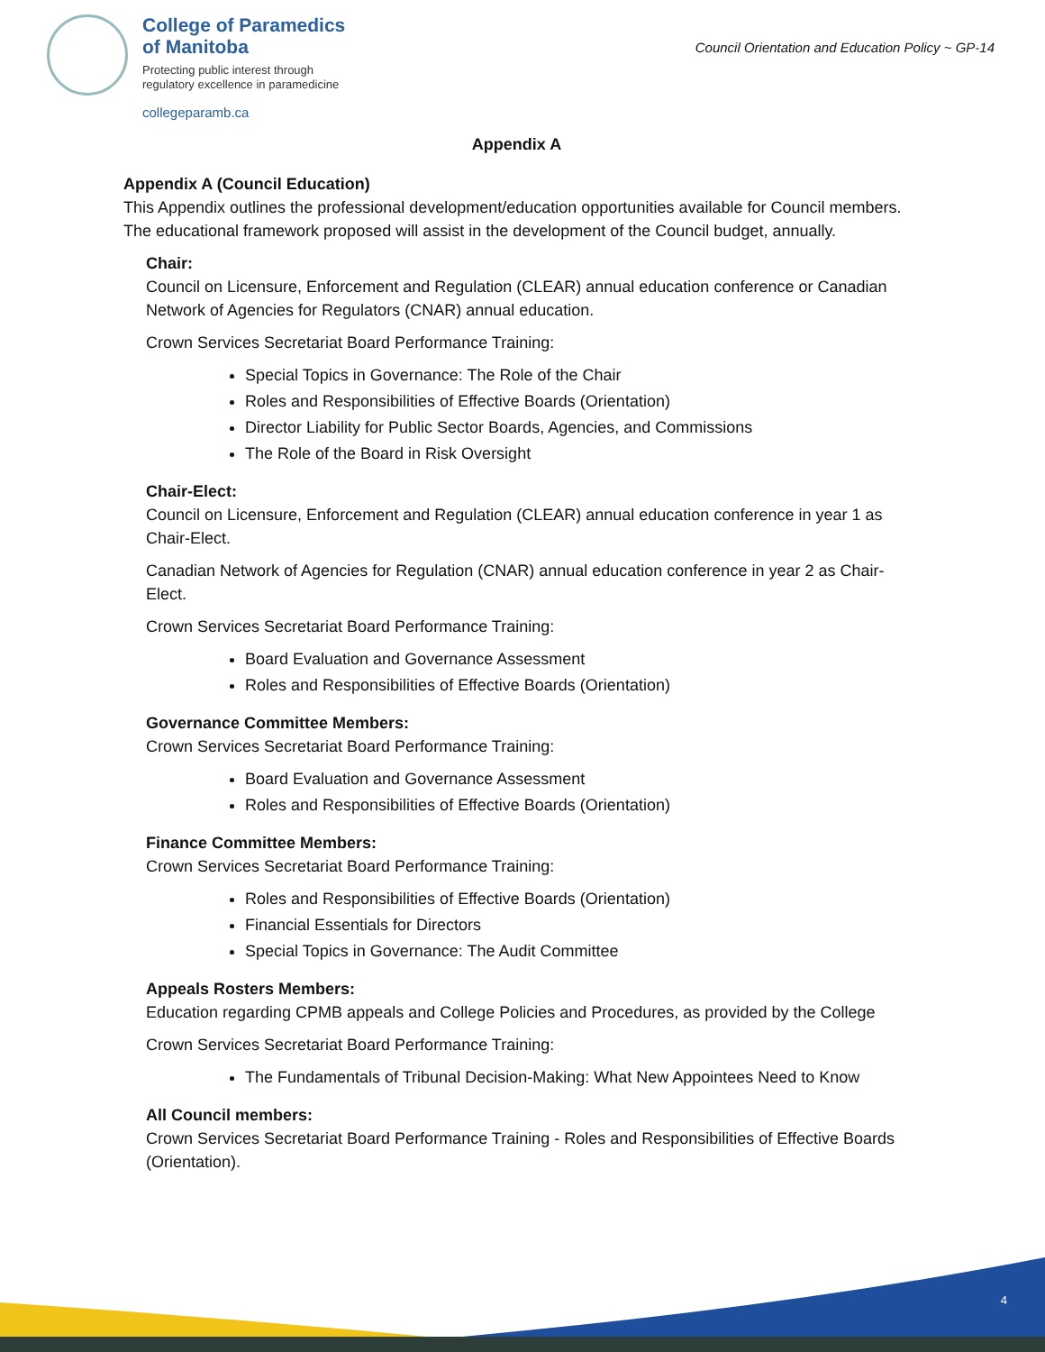College of Paramedics
of Manitoba
Protecting public interest through
regulatory excellence in paramedicine
collegeparamb.ca
Council Orientation and Education Policy ~ GP-14
Appendix A
Appendix A (Council Education)
This Appendix outlines the professional development/education opportunities available for Council members. The educational framework proposed will assist in the development of the Council budget, annually.
Chair:
Council on Licensure, Enforcement and Regulation (CLEAR) annual education conference or Canadian Network of Agencies for Regulators (CNAR) annual education.
Crown Services Secretariat Board Performance Training:
Special Topics in Governance: The Role of the Chair
Roles and Responsibilities of Effective Boards (Orientation)
Director Liability for Public Sector Boards, Agencies, and Commissions
The Role of the Board in Risk Oversight
Chair-Elect:
Council on Licensure, Enforcement and Regulation (CLEAR) annual education conference in year 1 as Chair-Elect.
Canadian Network of Agencies for Regulation (CNAR) annual education conference in year 2 as Chair-Elect.
Crown Services Secretariat Board Performance Training:
Board Evaluation and Governance Assessment
Roles and Responsibilities of Effective Boards (Orientation)
Governance Committee Members:
Crown Services Secretariat Board Performance Training:
Board Evaluation and Governance Assessment
Roles and Responsibilities of Effective Boards (Orientation)
Finance Committee Members:
Crown Services Secretariat Board Performance Training:
Roles and Responsibilities of Effective Boards (Orientation)
Financial Essentials for Directors
Special Topics in Governance: The Audit Committee
Appeals Rosters Members:
Education regarding CPMB appeals and College Policies and Procedures, as provided by the College
Crown Services Secretariat Board Performance Training:
The Fundamentals of Tribunal Decision-Making: What New Appointees Need to Know
All Council members:
Crown Services Secretariat Board Performance Training - Roles and Responsibilities of Effective Boards (Orientation).
4